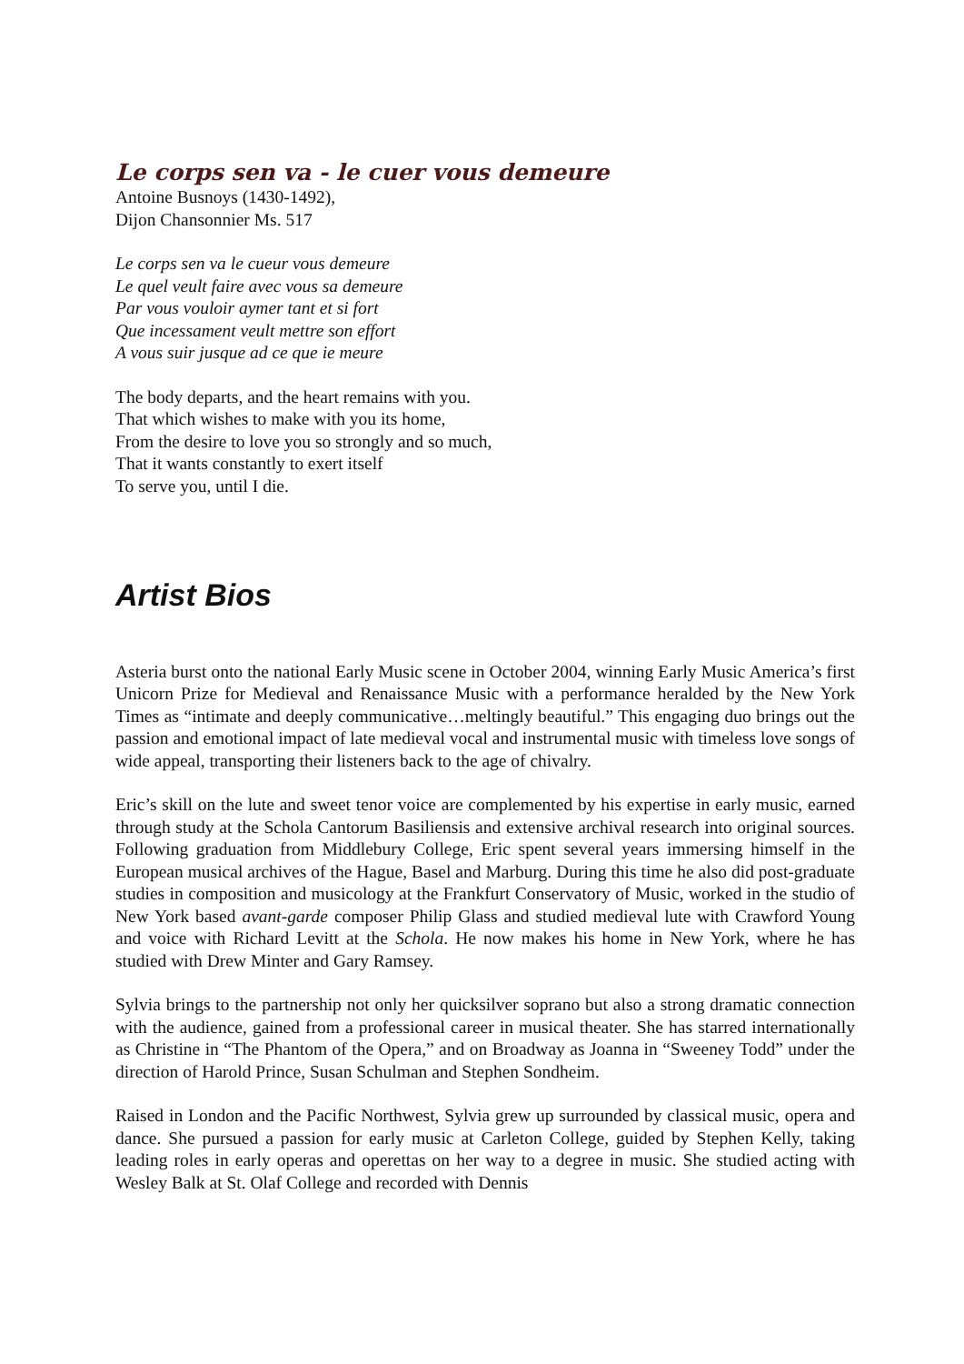Le corps sen va - le cuer vous demeure
Antoine Busnoys (1430-1492),
Dijon Chansonnier Ms. 517
Le corps sen va le cueur vous demeure
Le quel veult faire avec vous sa demeure
Par vous vouloir aymer tant et si fort
Que incessament veult mettre son effort
A vous suir jusque ad ce que ie meure
The body departs, and the heart remains with you.
That which wishes to make with you its home,
From the desire to love you so strongly and so much,
That it wants constantly to exert itself
To serve you, until I die.
Artist Bios
Asteria burst onto the national Early Music scene in October 2004, winning Early Music America’s first Unicorn Prize for Medieval and Renaissance Music with a performance heralded by the New York Times as “intimate and deeply communicative…meltingly beautiful.” This engaging duo brings out the passion and emotional impact of late medieval vocal and instrumental music with timeless love songs of wide appeal, transporting their listeners back to the age of chivalry.
Eric’s skill on the lute and sweet tenor voice are complemented by his expertise in early music, earned through study at the Schola Cantorum Basiliensis and extensive archival research into original sources. Following graduation from Middlebury College, Eric spent several years immersing himself in the European musical archives of the Hague, Basel and Marburg. During this time he also did post-graduate studies in composition and musicology at the Frankfurt Conservatory of Music, worked in the studio of New York based avant-garde composer Philip Glass and studied medieval lute with Crawford Young and voice with Richard Levitt at the Schola. He now makes his home in New York, where he has studied with Drew Minter and Gary Ramsey.
Sylvia brings to the partnership not only her quicksilver soprano but also a strong dramatic connection with the audience, gained from a professional career in musical theater. She has starred internationally as Christine in “The Phantom of the Opera,” and on Broadway as Joanna in “Sweeney Todd” under the direction of Harold Prince, Susan Schulman and Stephen Sondheim.
Raised in London and the Pacific Northwest, Sylvia grew up surrounded by classical music, opera and dance. She pursued a passion for early music at Carleton College, guided by Stephen Kelly, taking leading roles in early operas and operettas on her way to a degree in music. She studied acting with Wesley Balk at St. Olaf College and recorded with Dennis